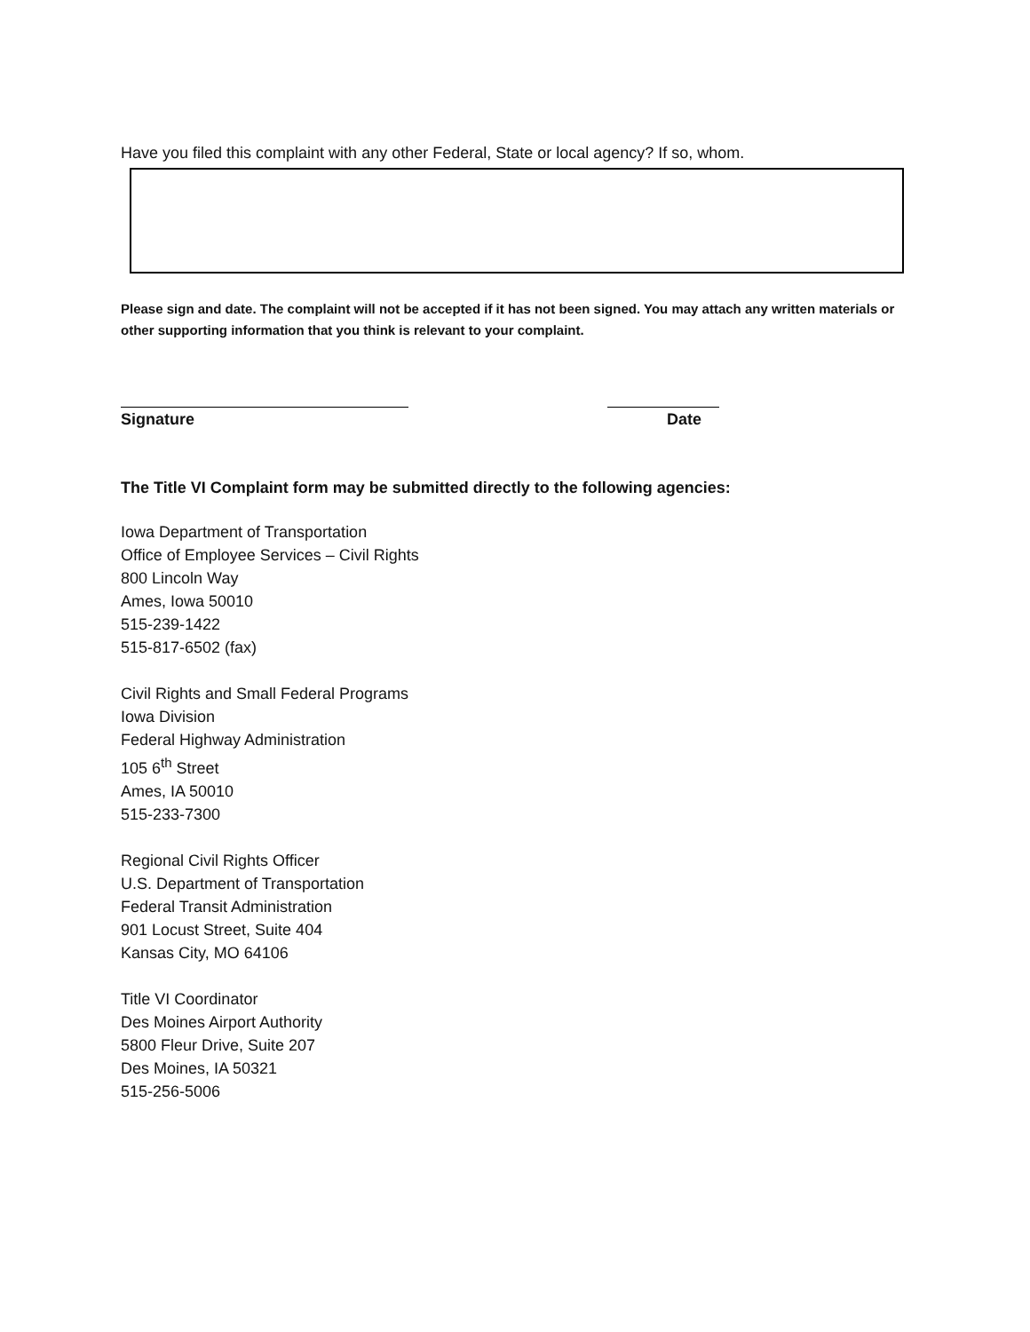Have you filed this complaint with any other Federal, State or local agency? If so, whom.
Please sign and date. The complaint will not be accepted if it has not been signed. You may attach any written materials or other supporting information that you think is relevant to your complaint.
Signature Date
The Title VI Complaint form may be submitted directly to the following agencies:
Iowa Department of Transportation
Office of Employee Services – Civil Rights
800 Lincoln Way
Ames, Iowa 50010
515-239-1422
515-817-6502 (fax)
Civil Rights and Small Federal Programs
Iowa Division
Federal Highway Administration
105 6<sup>th</sup> Street
Ames, IA 50010
515-233-7300
Regional Civil Rights Officer
U.S. Department of Transportation
Federal Transit Administration
901 Locust Street, Suite 404
Kansas City, MO 64106
Title VI Coordinator
Des Moines Airport Authority
5800 Fleur Drive, Suite 207
Des Moines, IA 50321
515-256-5006